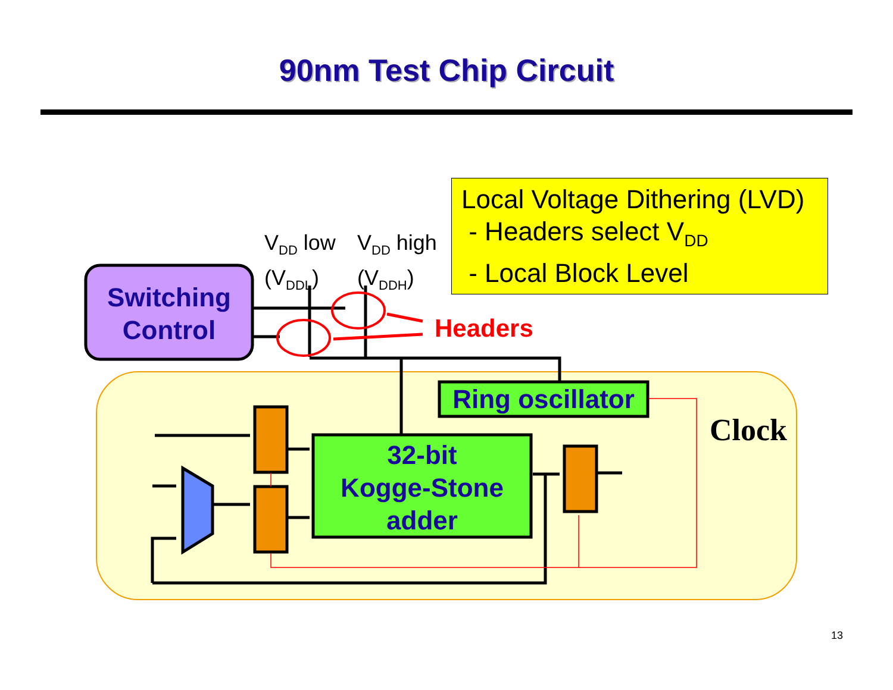90nm Test Chip Circuit
Local Voltage Dithering (LVD)
- Headers select V<sub>DD</sub>
- Local Block Level
V<sub>DD</sub> low
(V<sub>DDL</sub>)
V<sub>DD</sub> high
(V<sub>DDH</sub>)
Switching Control
Headers
Ring oscillator
32-bit
Kogge-Stone
adder
Clock
13